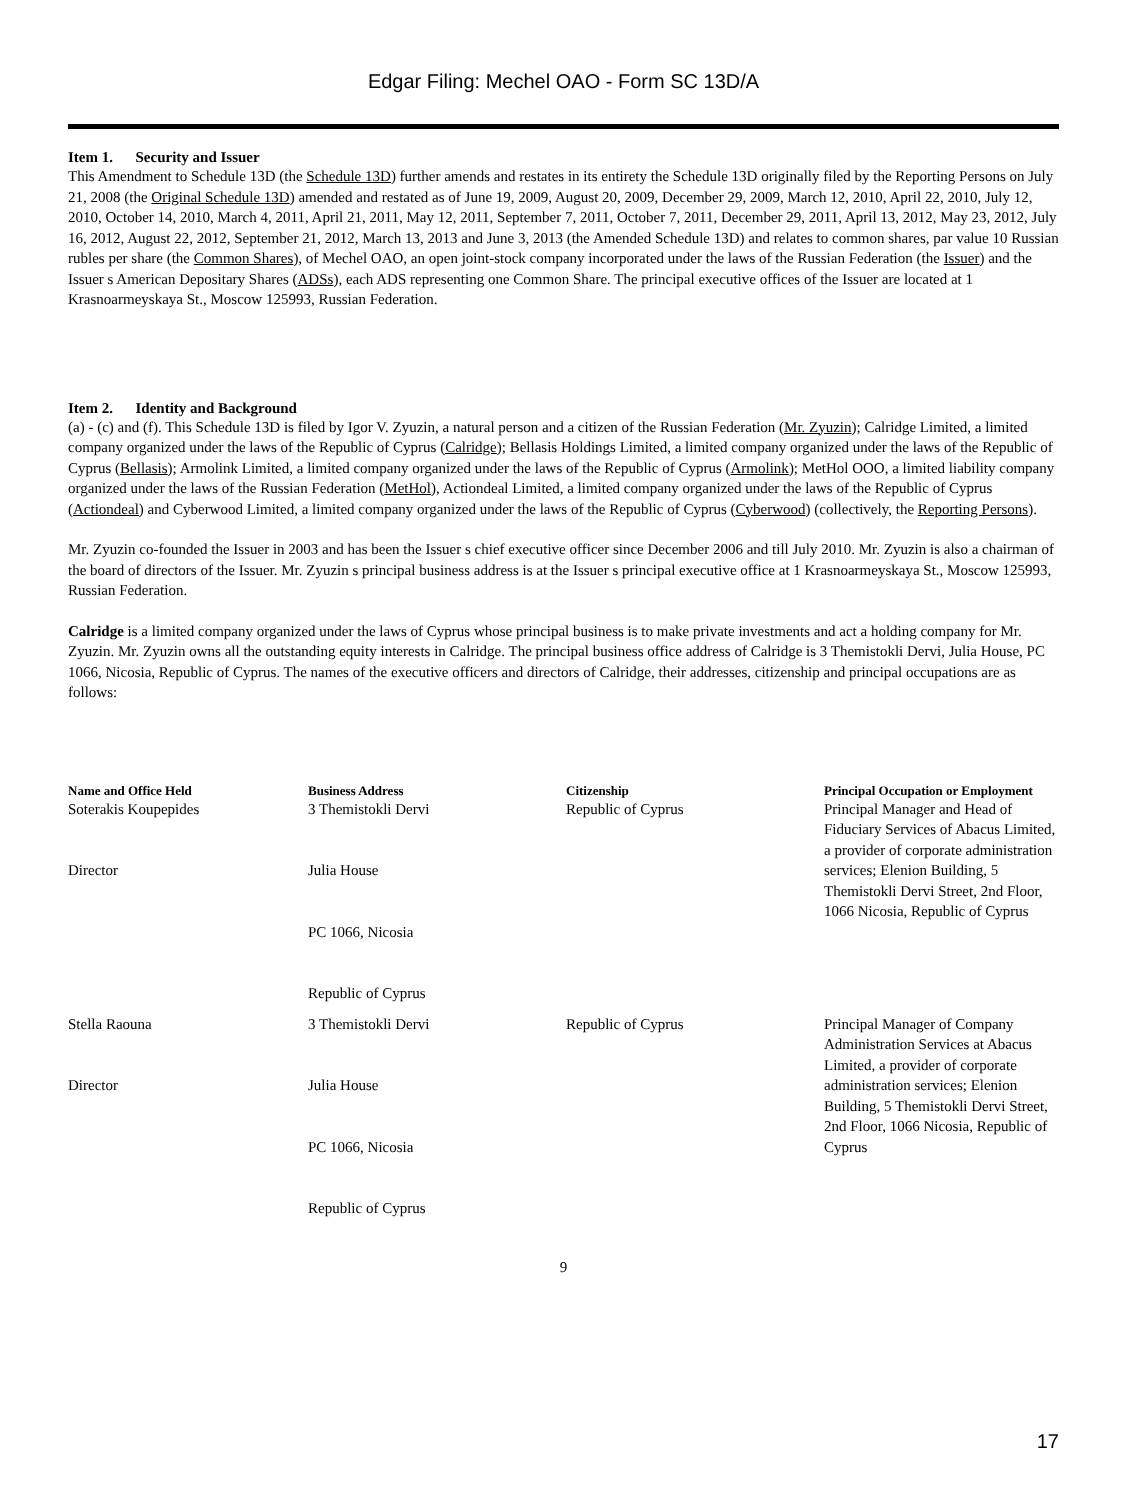Edgar Filing: Mechel OAO - Form SC 13D/A
Item 1. Security and Issuer
This Amendment to Schedule 13D (the Schedule 13D) further amends and restates in its entirety the Schedule 13D originally filed by the Reporting Persons on July 21, 2008 (the Original Schedule 13D) amended and restated as of June 19, 2009, August 20, 2009, December 29, 2009, March 12, 2010, April 22, 2010, July 12, 2010, October 14, 2010, March 4, 2011, April 21, 2011, May 12, 2011, September 7, 2011, October 7, 2011, December 29, 2011, April 13, 2012, May 23, 2012, July 16, 2012, August 22, 2012, September 21, 2012, March 13, 2013 and June 3, 2013 (the Amended Schedule 13D) and relates to common shares, par value 10 Russian rubles per share (the Common Shares), of Mechel OAO, an open joint-stock company incorporated under the laws of the Russian Federation (the Issuer) and the Issuer s American Depositary Shares (ADSs), each ADS representing one Common Share. The principal executive offices of the Issuer are located at 1 Krasnoarmeyskaya St., Moscow 125993, Russian Federation.
Item 2. Identity and Background
(a) - (c) and (f). This Schedule 13D is filed by Igor V. Zyuzin, a natural person and a citizen of the Russian Federation (Mr. Zyuzin); Calridge Limited, a limited company organized under the laws of the Republic of Cyprus (Calridge); Bellasis Holdings Limited, a limited company organized under the laws of the Republic of Cyprus (Bellasis); Armolink Limited, a limited company organized under the laws of the Republic of Cyprus (Armolink); MetHol OOO, a limited liability company organized under the laws of the Russian Federation (MetHol), Actiondeal Limited, a limited company organized under the laws of the Republic of Cyprus (Actiondeal) and Cyberwood Limited, a limited company organized under the laws of the Republic of Cyprus (Cyberwood) (collectively, the Reporting Persons).
Mr. Zyuzin co-founded the Issuer in 2003 and has been the Issuer s chief executive officer since December 2006 and till July 2010. Mr. Zyuzin is also a chairman of the board of directors of the Issuer. Mr. Zyuzin s principal business address is at the Issuer s principal executive office at 1 Krasnoarmeyskaya St., Moscow 125993, Russian Federation.
Calridge is a limited company organized under the laws of Cyprus whose principal business is to make private investments and act a holding company for Mr. Zyuzin. Mr. Zyuzin owns all the outstanding equity interests in Calridge. The principal business office address of Calridge is 3 Themistokli Dervi, Julia House, PC 1066, Nicosia, Republic of Cyprus. The names of the executive officers and directors of Calridge, their addresses, citizenship and principal occupations are as follows:
| Name and Office Held | Business Address | Citizenship | Principal Occupation or Employment |
| --- | --- | --- | --- |
| Soterakis Koupepides Director | 3 Themistokli Dervi Julia House PC 1066, Nicosia Republic of Cyprus | Republic of Cyprus | Principal Manager and Head of Fiduciary Services of Abacus Limited, a provider of corporate administration services; Elenion Building, 5 Themistokli Dervi Street, 2nd Floor, 1066 Nicosia, Republic of Cyprus |
| Stella Raouna Director | 3 Themistokli Dervi Julia House PC 1066, Nicosia Republic of Cyprus | Republic of Cyprus | Principal Manager of Company Administration Services at Abacus Limited, a provider of corporate administration services; Elenion Building, 5 Themistokli Dervi Street, 2nd Floor, 1066 Nicosia, Republic of Cyprus |
9
17